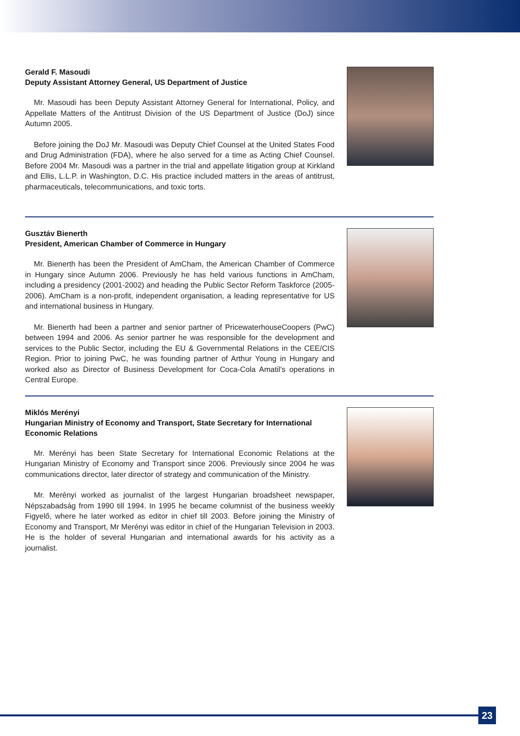Gerald F. Masoudi
Deputy Assistant Attorney General, US Department of Justice
Mr. Masoudi has been Deputy Assistant Attorney General for International, Policy, and Appellate Matters of the Antitrust Division of the US Department of Justice (DoJ) since Autumn 2005.
Before joining the DoJ Mr. Masoudi was Deputy Chief Counsel at the United States Food and Drug Administration (FDA), where he also served for a time as Acting Chief Counsel. Before 2004 Mr. Masoudi was a partner in the trial and appellate litigation group at Kirkland and Ellis, L.L.P. in Washington, D.C. His practice included matters in the areas of antitrust, pharmaceuticals, telecommunications, and toxic torts.
Gusztáv Bienerth
President, American Chamber of Commerce in Hungary
Mr. Bienerth has been the President of AmCham, the American Chamber of Commerce in Hungary since Autumn 2006. Previously he has held various functions in AmCham, including a presidency (2001-2002) and heading the Public Sector Reform Taskforce (2005-2006). AmCham is a non-profit, independent organisation, a leading representative for US and international business in Hungary.
Mr. Bienerth had been a partner and senior partner of PricewaterhouseCoopers (PwC) between 1994 and 2006. As senior partner he was responsible for the development and services to the Public Sector, including the EU & Governmental Relations in the CEE/CIS Region. Prior to joining PwC, he was founding partner of Arthur Young in Hungary and worked also as Director of Business Development for Coca-Cola Amatil's operations in Central Europe.
Miklós Merényi
Hungarian Ministry of Economy and Transport, State Secretary for International Economic Relations
Mr. Merényi has been State Secretary for International Economic Relations at the Hungarian Ministry of Economy and Transport since 2006. Previously since 2004 he was communications director, later director of strategy and communication of the Ministry.
Mr. Merényi worked as journalist of the largest Hungarian broadsheet newspaper, Népszabadság from 1990 till 1994. In 1995 he became columnist of the business weekly Figyelő, where he later worked as editor in chief till 2003. Before joining the Ministry of Economy and Transport, Mr Merényi was editor in chief of the Hungarian Television in 2003. He is the holder of several Hungarian and international awards for his activity as a journalist.
23